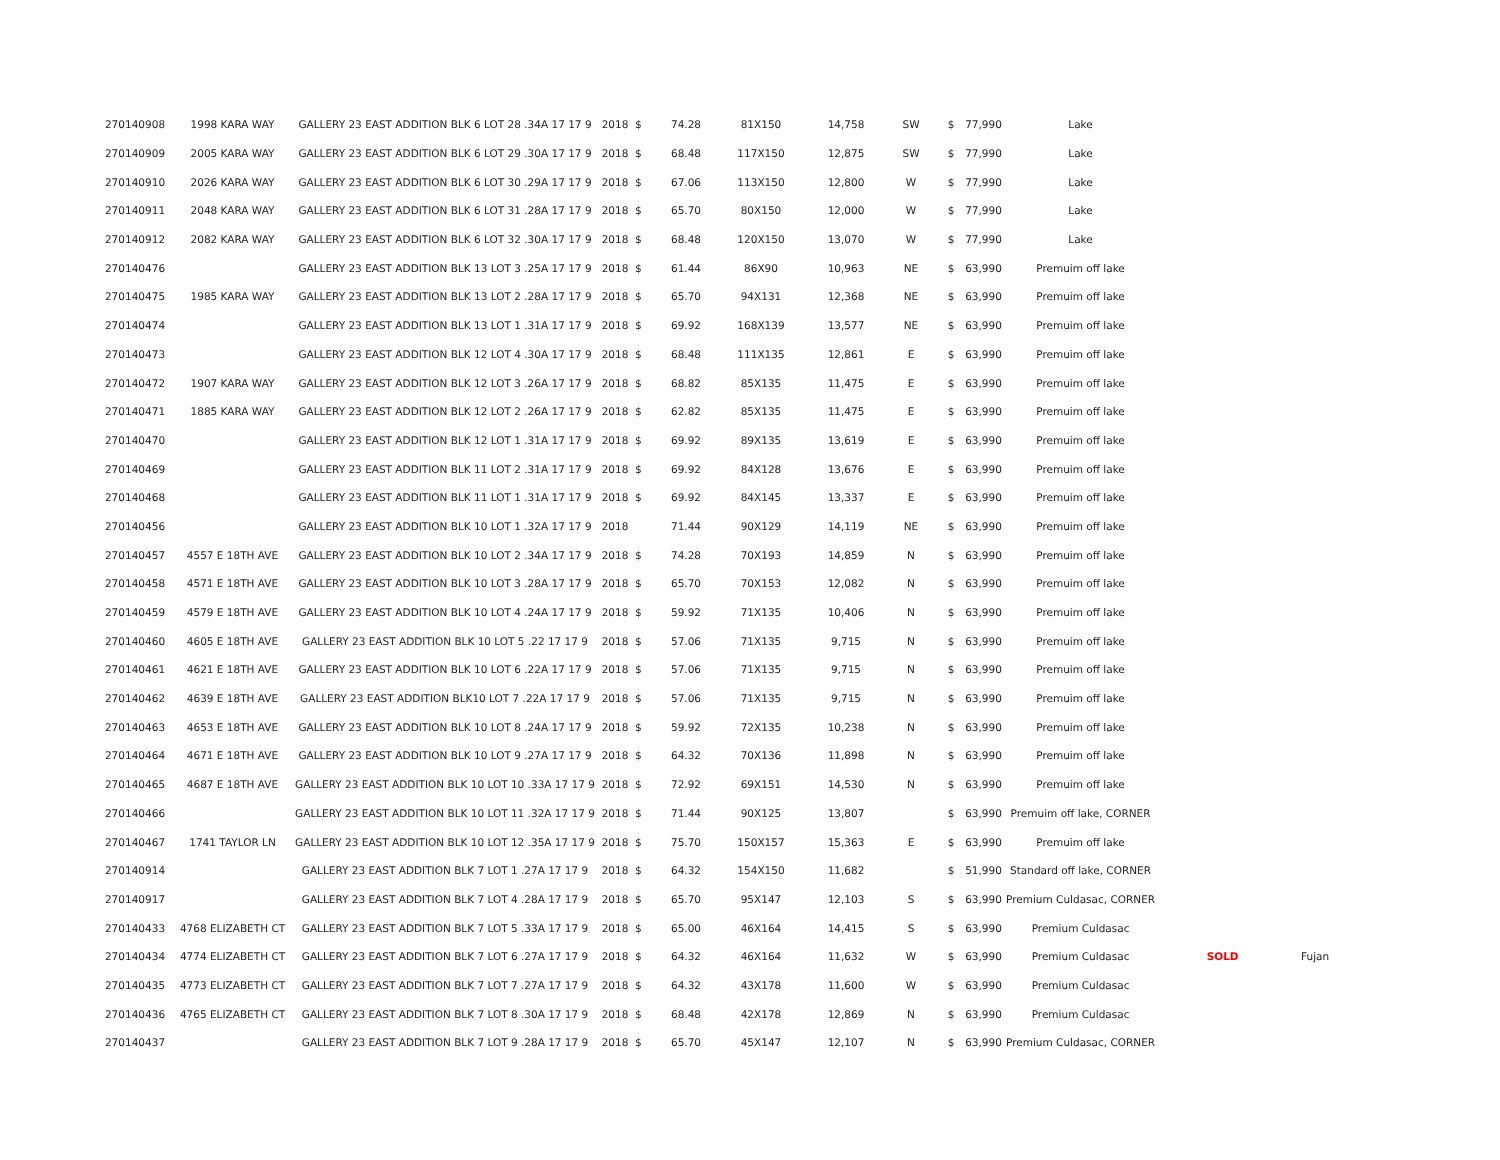| 270140908 | 1998 KARA WAY | GALLERY 23 EAST ADDITION BLK 6 LOT 28 .34A 17 17 9 | 2018 | $ | 74.28 | 81X150 | 14,758 | SW | $ | 77,990 | Lake | | |
| 270140909 | 2005 KARA WAY | GALLERY 23 EAST ADDITION BLK 6 LOT 29 .30A 17 17 9 | 2018 | $ | 68.48 | 117X150 | 12,875 | SW | $ | 77,990 | Lake | | |
| 270140910 | 2026 KARA WAY | GALLERY 23 EAST ADDITION BLK 6 LOT 30 .29A 17 17 9 | 2018 | $ | 67.06 | 113X150 | 12,800 | W | $ | 77,990 | Lake | | |
| 270140911 | 2048 KARA WAY | GALLERY 23 EAST ADDITION BLK 6 LOT 31 .28A 17 17 9 | 2018 | $ | 65.70 | 80X150 | 12,000 | W | $ | 77,990 | Lake | | |
| 270140912 | 2082 KARA WAY | GALLERY 23 EAST ADDITION BLK 6 LOT 32 .30A 17 17 9 | 2018 | $ | 68.48 | 120X150 | 13,070 | W | $ | 77,990 | Lake | | |
| 270140476 | | GALLERY 23 EAST ADDITION BLK 13 LOT 3 .25A 17 17 9 | 2018 | $ | 61.44 | 86X90 | 10,963 | NE | $ | 63,990 | Premuim off lake | | |
| 270140475 | 1985 KARA WAY | GALLERY 23 EAST ADDITION BLK 13 LOT 2 .28A 17 17 9 | 2018 | $ | 65.70 | 94X131 | 12,368 | NE | $ | 63,990 | Premuim off lake | | |
| 270140474 | | GALLERY 23 EAST ADDITION BLK 13 LOT 1 .31A 17 17 9 | 2018 | $ | 69.92 | 168X139 | 13,577 | NE | $ | 63,990 | Premuim off lake | | |
| 270140473 | | GALLERY 23 EAST ADDITION BLK 12 LOT 4 .30A 17 17 9 | 2018 | $ | 68.48 | 111X135 | 12,861 | E | $ | 63,990 | Premuim off lake | | |
| 270140472 | 1907 KARA WAY | GALLERY 23 EAST ADDITION BLK 12 LOT 3 .26A 17 17 9 | 2018 | $ | 68.82 | 85X135 | 11,475 | E | $ | 63,990 | Premuim off lake | | |
| 270140471 | 1885 KARA WAY | GALLERY 23 EAST ADDITION BLK 12 LOT 2 .26A 17 17 9 | 2018 | $ | 62.82 | 85X135 | 11,475 | E | $ | 63,990 | Premuim off lake | | |
| 270140470 | | GALLERY 23 EAST ADDITION BLK 12 LOT 1 .31A 17 17 9 | 2018 | $ | 69.92 | 89X135 | 13,619 | E | $ | 63,990 | Premuim off lake | | |
| 270140469 | | GALLERY 23 EAST ADDITION BLK 11 LOT 2 .31A 17 17 9 | 2018 | $ | 69.92 | 84X128 | 13,676 | E | $ | 63,990 | Premuim off lake | | |
| 270140468 | | GALLERY 23 EAST ADDITION BLK 11 LOT 1 .31A 17 17 9 | 2018 | $ | 69.92 | 84X145 | 13,337 | E | $ | 63,990 | Premuim off lake | | |
| 270140456 | | GALLERY 23 EAST ADDITION BLK 10 LOT 1 .32A 17 17 9 | 2018 | | 71.44 | 90X129 | 14,119 | NE | $ | 63,990 | Premuim off lake | | |
| 270140457 | 4557 E 18TH AVE | GALLERY 23 EAST ADDITION BLK 10 LOT 2 .34A 17 17 9 | 2018 | $ | 74.28 | 70X193 | 14,859 | N | $ | 63,990 | Premuim off lake | | |
| 270140458 | 4571 E 18TH AVE | GALLERY 23 EAST ADDITION BLK 10 LOT 3 .28A 17 17 9 | 2018 | $ | 65.70 | 70X153 | 12,082 | N | $ | 63,990 | Premuim off lake | | |
| 270140459 | 4579 E 18TH AVE | GALLERY 23 EAST ADDITION BLK 10 LOT 4 .24A 17 17 9 | 2018 | $ | 59.92 | 71X135 | 10,406 | N | $ | 63,990 | Premuim off lake | | |
| 270140460 | 4605 E 18TH AVE | GALLERY 23 EAST ADDITION BLK 10 LOT 5 .22 17 17 9 | 2018 | $ | 57.06 | 71X135 | 9,715 | N | $ | 63,990 | Premuim off lake | | |
| 270140461 | 4621 E 18TH AVE | GALLERY 23 EAST ADDITION BLK 10 LOT 6 .22A 17 17 9 | 2018 | $ | 57.06 | 71X135 | 9,715 | N | $ | 63,990 | Premuim off lake | | |
| 270140462 | 4639 E 18TH AVE | GALLERY 23 EAST ADDITION BLK10 LOT 7 .22A 17 17 9 | 2018 | $ | 57.06 | 71X135 | 9,715 | N | $ | 63,990 | Premuim off lake | | |
| 270140463 | 4653 E 18TH AVE | GALLERY 23 EAST ADDITION BLK 10 LOT 8 .24A 17 17 9 | 2018 | $ | 59.92 | 72X135 | 10,238 | N | $ | 63,990 | Premuim off lake | | |
| 270140464 | 4671 E 18TH AVE | GALLERY 23 EAST ADDITION BLK 10 LOT 9 .27A 17 17 9 | 2018 | $ | 64.32 | 70X136 | 11,898 | N | $ | 63,990 | Premuim off lake | | |
| 270140465 | 4687 E 18TH AVE | GALLERY 23 EAST ADDITION BLK 10 LOT 10 .33A 17 17 9 | 2018 | $ | 72.92 | 69X151 | 14,530 | N | $ | 63,990 | Premuim off lake | | |
| 270140466 | | GALLERY 23 EAST ADDITION BLK 10 LOT 11 .32A 17 17 9 | 2018 | $ | 71.44 | 90X125 | 13,807 | | $ | 63,990 | Premuim off lake, CORNER | | |
| 270140467 | 1741 TAYLOR LN | GALLERY 23 EAST ADDITION BLK 10 LOT 12 .35A 17 17 9 | 2018 | $ | 75.70 | 150X157 | 15,363 | E | $ | 63,990 | Premuim off lake | | |
| 270140914 | | GALLERY 23 EAST ADDITION BLK 7 LOT 1 .27A 17 17 9 | 2018 | $ | 64.32 | 154X150 | 11,682 | | $ | 51,990 | Standard off lake, CORNER | | |
| 270140917 | | GALLERY 23 EAST ADDITION BLK 7 LOT 4 .28A 17 17 9 | 2018 | $ | 65.70 | 95X147 | 12,103 | S | $ | 63,990 | Premium Culdasac, CORNER | | |
| 270140433 | 4768 ELIZABETH CT | GALLERY 23 EAST ADDITION BLK 7 LOT 5 .33A 17 17 9 | 2018 | $ | 65.00 | 46X164 | 14,415 | S | $ | 63,990 | Premium Culdasac | | |
| 270140434 | 4774 ELIZABETH CT | GALLERY 23 EAST ADDITION BLK 7 LOT 6 .27A 17 17 9 | 2018 | $ | 64.32 | 46X164 | 11,632 | W | $ | 63,990 | Premium Culdasac | SOLD | Fujan |
| 270140435 | 4773 ELIZABETH CT | GALLERY 23 EAST ADDITION BLK 7 LOT 7 .27A 17 17 9 | 2018 | $ | 64.32 | 43X178 | 11,600 | W | $ | 63,990 | Premium Culdasac | | |
| 270140436 | 4765 ELIZABETH CT | GALLERY 23 EAST ADDITION BLK 7 LOT 8 .30A 17 17 9 | 2018 | $ | 68.48 | 42X178 | 12,869 | N | $ | 63,990 | Premium Culdasac | | |
| 270140437 | | GALLERY 23 EAST ADDITION BLK 7 LOT 9 .28A 17 17 9 | 2018 | $ | 65.70 | 45X147 | 12,107 | N | $ | 63,990 | Premium Culdasac, CORNER | | |